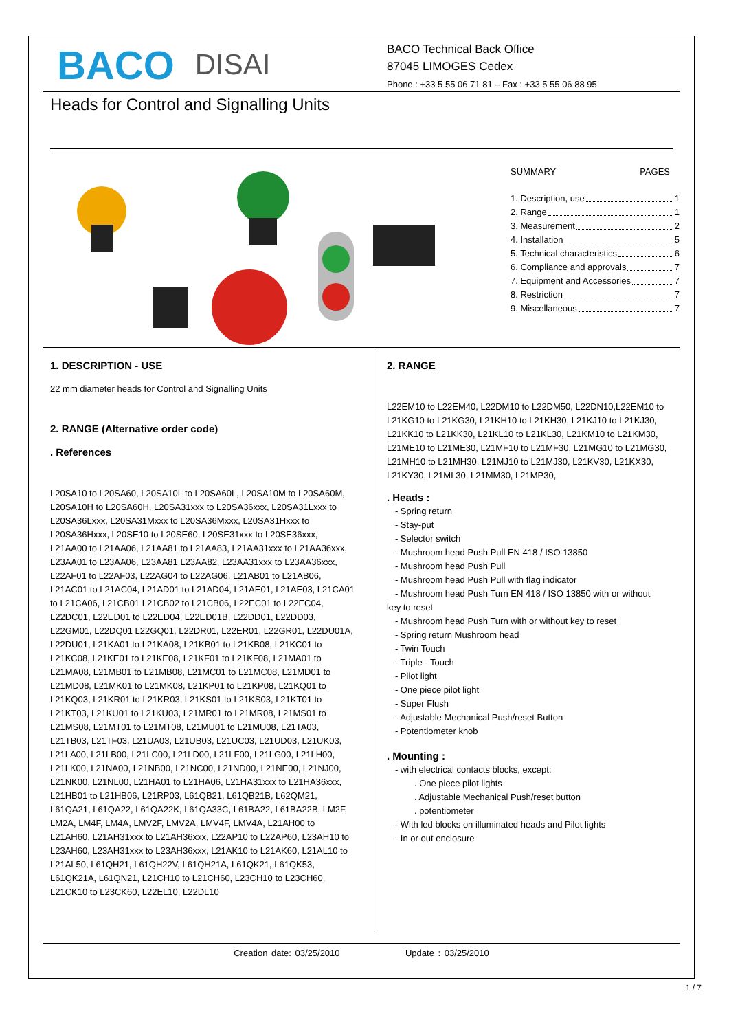BACO DISAI
BACO Technical Back Office
87045 LIMOGES Cedex
Phone : +33 5 55 06 71 81 – Fax : +33 5 55 06 88 95
Heads for Control and Signalling Units
SUMMARY PAGES
1. Description, use 1
2. Range 1
3. Measurement 2
4. Installation 5
5. Technical characteristics 6
6. Compliance and approvals 7
7. Equipment and Accessories 7
8. Restriction 7
9. Miscellaneous 7
1. DESCRIPTION - USE
22 mm diameter heads for Control and Signalling Units
2. RANGE (Alternative order code)
. References
L20SA10 to L20SA60, L20SA10L to L20SA60L, L20SA10M to L20SA60M, L20SA10H to L20SA60H, L20SA31xxx to L20SA36xxx, L20SA31Lxxx to L20SA36Lxxx, L20SA31Mxxx to L20SA36Mxxx, L20SA31Hxxx to L20SA36Hxxx, L20SE10 to L20SE60, L20SE31xxx to L20SE36xxx, L21AA00 to L21AA06, L21AA81 to L21AA83, L21AA31xxx to L21AA36xxx, L23AA01 to L23AA06, L23AA81 L23AA82, L23AA31xxx to L23AA36xxx, L22AF01 to L22AF03, L22AG04 to L22AG06, L21AB01 to L21AB06, L21AC01 to L21AC04, L21AD01 to L21AD04, L21AE01, L21AE03, L21CA01 to L21CA06, L21CB01 L21CB02 to L21CB06, L22EC01 to L22EC04, L22DC01, L22ED01 to L22ED04, L22ED01B, L22DD01, L22DD03, L22GM01, L22DQ01 L22GQ01, L22DR01, L22ER01, L22GR01, L22DU01A, L22DU01, L21KA01 to L21KA08, L21KB01 to L21KB08, L21KC01 to L21KC08, L21KE01 to L21KE08, L21KF01 to L21KF08, L21MA01 to L21MA08, L21MB01 to L21MB08, L21MC01 to L21MC08, L21MD01 to L21MD08, L21MK01 to L21MK08, L21KP01 to L21KP08, L21KQ01 to L21KQ03, L21KR01 to L21KR03, L21KS01 to L21KS03, L21KT01 to L21KT03, L21KU01 to L21KU03, L21MR01 to L21MR08, L21MS01 to L21MS08, L21MT01 to L21MT08, L21MU01 to L21MU08, L21TA03, L21TB03, L21TF03, L21UA03, L21UB03, L21UC03, L21UD03, L21UK03, L21LA00, L21LB00, L21LC00, L21LD00, L21LF00, L21LG00, L21LH00, L21LK00, L21NA00, L21NB00, L21NC00, L21ND00, L21NE00, L21NJ00, L21NK00, L21NL00, L21HA01 to L21HA06, L21HA31xxx to L21HA36xxx, L21HB01 to L21HB06, L21RP03, L61QB21, L61QB21B, L62QM21, L61QA21, L61QA22, L61QA22K, L61QA33C, L61BA22, L61BA22B, LM2F, LM2A, LM4F, LM4A, LMV2F, LMV2A, LMV4F, LMV4A, L21AH00 to L21AH60, L21AH31xxx to L21AH36xxx, L22AP10 to L22AP60, L23AH10 to L23AH60, L23AH31xxx to L23AH36xxx, L21AK10 to L21AK60, L21AL10 to L21AL50, L61QH21, L61QH22V, L61QH21A, L61QK21, L61QK53, L61QK21A, L61QN21, L21CH10 to L21CH60, L23CH10 to L23CH60, L21CK10 to L23CK60, L22EL10, L22DL10
2. RANGE
L22EM10 to L22EM40, L22DM10 to L22DM50, L22DN10,L22EM10 to L21KG10 to L21KG30, L21KH10 to L21KH30, L21KJ10 to L21KJ30, L21KK10 to L21KK30, L21KL10 to L21KL30, L21KM10 to L21KM30, L21ME10 to L21ME30, L21MF10 to L21MF30, L21MG10 to L21MG30, L21MH10 to L21MH30, L21MJ10 to L21MJ30, L21KV30, L21KX30, L21KY30, L21ML30, L21MM30, L21MP30,
. Heads :
- Spring return
- Stay-put
- Selector switch
- Mushroom head Push Pull EN 418 / ISO 13850
- Mushroom head Push Pull
- Mushroom head Push Pull with flag indicator
- Mushroom head Push Turn EN 418 / ISO 13850 with or without
key to reset
- Mushroom head Push Turn with or without key to reset
- Spring return Mushroom head
- Twin Touch
- Triple - Touch
- Pilot light
- One piece pilot light
- Super Flush
- Adjustable Mechanical Push/reset Button
- Potentiometer knob
. Mounting :
- with electrical contacts blocks, except:
. One piece pilot lights
. Adjustable Mechanical Push/reset button
. potentiometer
- With led blocks on illuminated heads and Pilot lights
- In or out enclosure
Creation date: 03/25/2010 Update : 03/25/2010
1 / 7